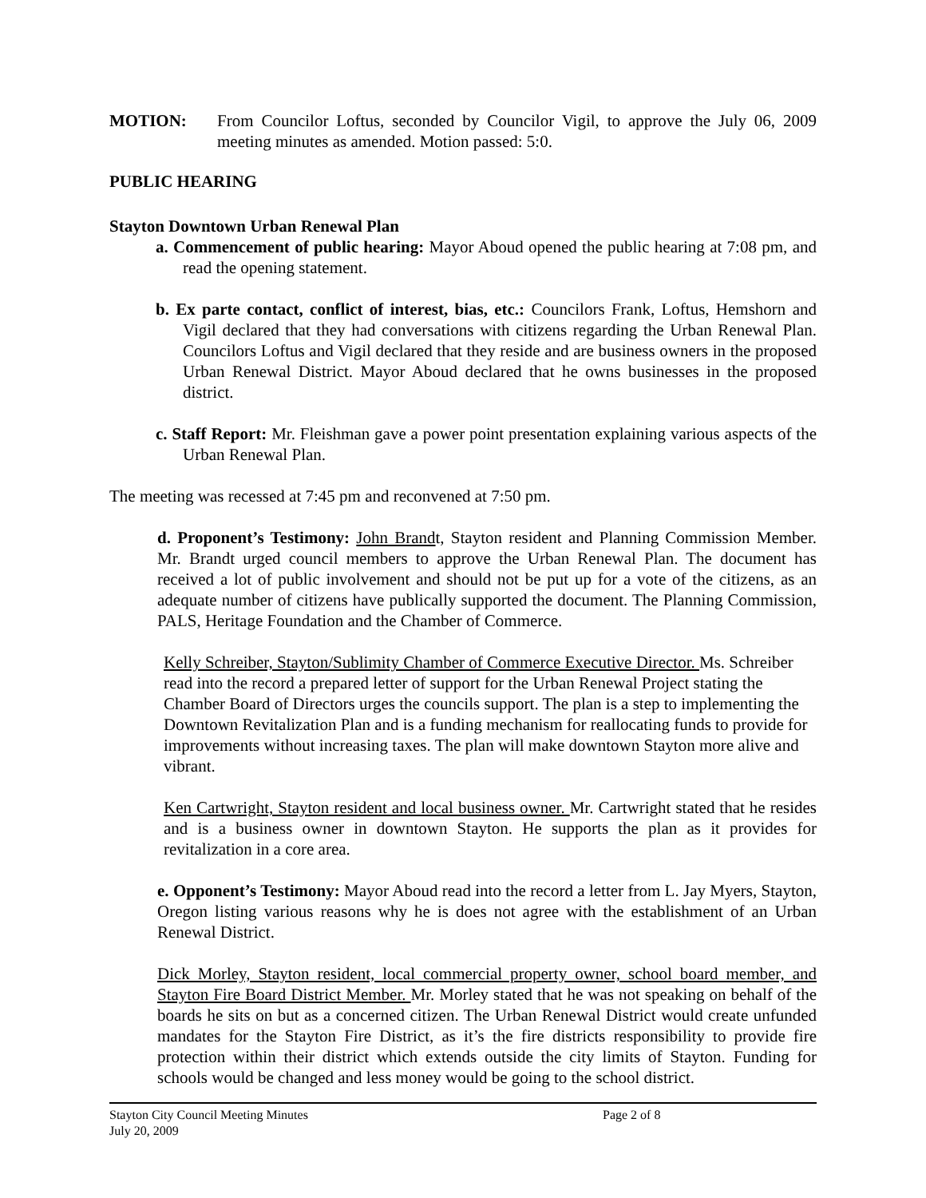MOTION: From Councilor Loftus, seconded by Councilor Vigil, to approve the July 06, 2009 meeting minutes as amended. Motion passed: 5:0.
PUBLIC HEARING
Stayton Downtown Urban Renewal Plan
a. Commencement of public hearing: Mayor Aboud opened the public hearing at 7:08 pm, and read the opening statement.
b. Ex parte contact, conflict of interest, bias, etc.: Councilors Frank, Loftus, Hemshorn and Vigil declared that they had conversations with citizens regarding the Urban Renewal Plan. Councilors Loftus and Vigil declared that they reside and are business owners in the proposed Urban Renewal District. Mayor Aboud declared that he owns businesses in the proposed district.
c. Staff Report: Mr. Fleishman gave a power point presentation explaining various aspects of the Urban Renewal Plan.
The meeting was recessed at 7:45 pm and reconvened at 7:50 pm.
d. Proponent’s Testimony: John Brandt, Stayton resident and Planning Commission Member. Mr. Brandt urged council members to approve the Urban Renewal Plan. The document has received a lot of public involvement and should not be put up for a vote of the citizens, as an adequate number of citizens have publically supported the document. The Planning Commission, PALS, Heritage Foundation and the Chamber of Commerce.
Kelly Schreiber, Stayton/Sublimity Chamber of Commerce Executive Director. Ms. Schreiber read into the record a prepared letter of support for the Urban Renewal Project stating the Chamber Board of Directors urges the councils support. The plan is a step to implementing the Downtown Revitalization Plan and is a funding mechanism for reallocating funds to provide for improvements without increasing taxes. The plan will make downtown Stayton more alive and vibrant.
Ken Cartwright, Stayton resident and local business owner. Mr. Cartwright stated that he resides and is a business owner in downtown Stayton. He supports the plan as it provides for revitalization in a core area.
e. Opponent’s Testimony: Mayor Aboud read into the record a letter from L. Jay Myers, Stayton, Oregon listing various reasons why he is does not agree with the establishment of an Urban Renewal District.
Dick Morley, Stayton resident, local commercial property owner, school board member, and Stayton Fire Board District Member. Mr. Morley stated that he was not speaking on behalf of the boards he sits on but as a concerned citizen. The Urban Renewal District would create unfunded mandates for the Stayton Fire District, as it’s the fire districts responsibility to provide fire protection within their district which extends outside the city limits of Stayton. Funding for schools would be changed and less money would be going to the school district.
Stayton City Council Meeting Minutes
July 20, 2009
Page 2 of 8